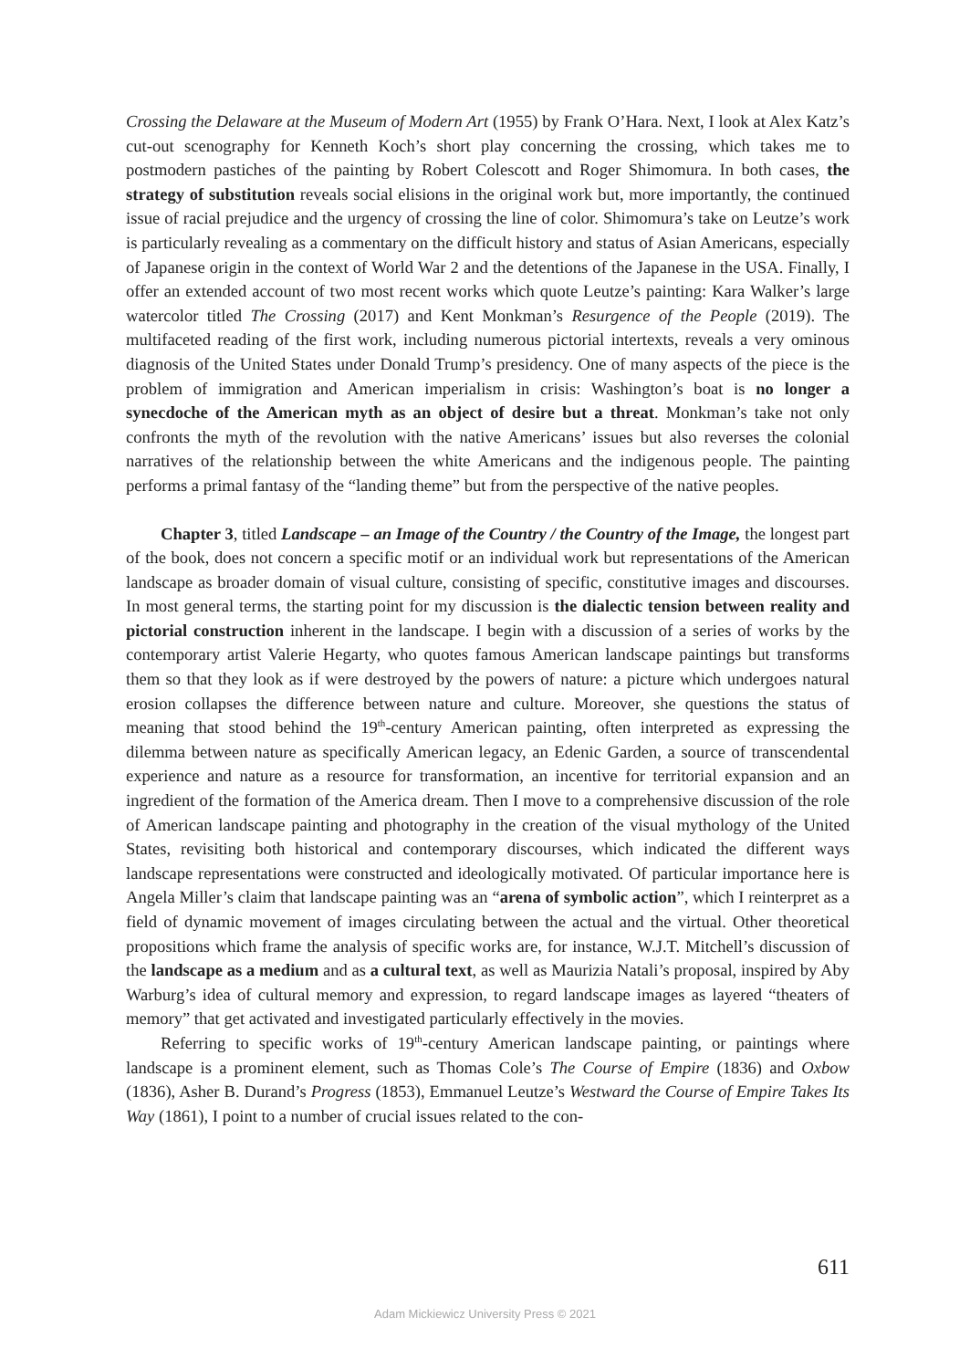Crossing the Delaware at the Museum of Modern Art (1955) by Frank O’Hara. Next, I look at Alex Katz’s cut-out scenography for Kenneth Koch’s short play concerning the crossing, which takes me to postmodern pastiches of the painting by Robert Colescott and Roger Shimomura. In both cases, the strategy of substitution reveals social elisions in the original work but, more importantly, the continued issue of racial prejudice and the urgency of crossing the line of color. Shimomura’s take on Leutze’s work is particularly revealing as a commentary on the difficult history and status of Asian Americans, especially of Japanese origin in the context of World War 2 and the detentions of the Japanese in the USA. Finally, I offer an extended account of two most recent works which quote Leutze’s painting: Kara Walker’s large watercolor titled The Crossing (2017) and Kent Monkman’s Resurgence of the People (2019). The multifaceted reading of the first work, including numerous pictorial intertexts, reveals a very ominous diagnosis of the United States under Donald Trump’s presidency. One of many aspects of the piece is the problem of immigration and American imperialism in crisis: Washington’s boat is no longer a synecdoche of the American myth as an object of desire but a threat. Monkman’s take not only confronts the myth of the revolution with the native Americans’ issues but also reverses the colonial narratives of the relationship between the white Americans and the indigenous people. The painting performs a primal fantasy of the “landing theme” but from the perspective of the native peoples.
Chapter 3, titled Landscape – an Image of the Country / the Country of the Image, the longest part of the book, does not concern a specific motif or an individual work but representations of the American landscape as broader domain of visual culture, consisting of specific, constitutive images and discourses. In most general terms, the starting point for my discussion is the dialectic tension between reality and pictorial construction inherent in the landscape. I begin with a discussion of a series of works by the contemporary artist Valerie Hegarty, who quotes famous American landscape paintings but transforms them so that they look as if were destroyed by the powers of nature: a picture which undergoes natural erosion collapses the difference between nature and culture. Moreover, she questions the status of meaning that stood behind the 19<sup>th</sup>-century American painting, often interpreted as expressing the dilemma between nature as specifically American legacy, an Edenic Garden, a source of transcendental experience and nature as a resource for transformation, an incentive for territorial expansion and an ingredient of the formation of the America dream. Then I move to a comprehensive discussion of the role of American landscape painting and photography in the creation of the visual mythology of the United States, revisiting both historical and contemporary discourses, which indicated the different ways landscape representations were constructed and ideologically motivated. Of particular importance here is Angela Miller’s claim that landscape painting was an “arena of symbolic action”, which I reinterpret as a field of dynamic movement of images circulating between the actual and the virtual. Other theoretical propositions which frame the analysis of specific works are, for instance, W.J.T. Mitchell’s discussion of the landscape as a medium and as a cultural text, as well as Maurizia Natali’s proposal, inspired by Aby Warburg’s idea of cultural memory and expression, to regard landscape images as layered “theaters of memory” that get activated and investigated particularly effectively in the movies.
Referring to specific works of 19<sup>th</sup>-century American landscape painting, or paintings where landscape is a prominent element, such as Thomas Cole’s The Course of Empire (1836) and Oxbow (1836), Asher B. Durand’s Progress (1853), Emmanuel Leutze’s Westward the Course of Empire Takes Its Way (1861), I point to a number of crucial issues related to the con-
611
Adam Mickiewicz University Press © 2021